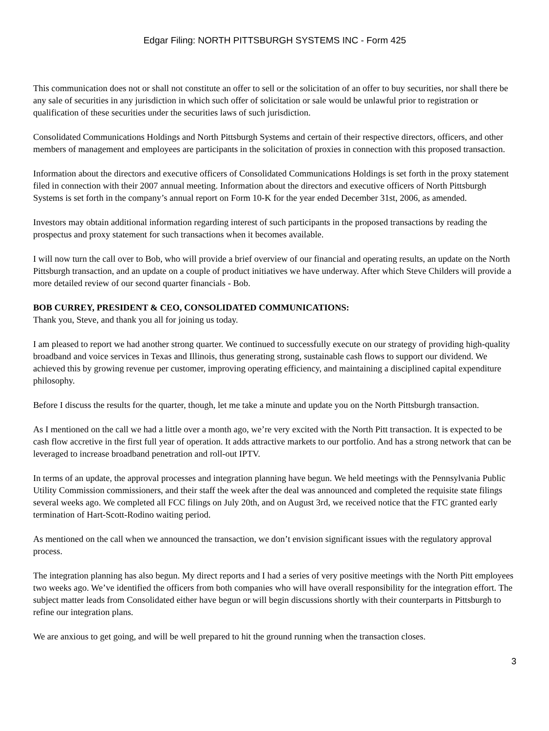Edgar Filing: NORTH PITTSBURGH SYSTEMS INC - Form 425
This communication does not or shall not constitute an offer to sell or the solicitation of an offer to buy securities, nor shall there be any sale of securities in any jurisdiction in which such offer of solicitation or sale would be unlawful prior to registration or qualification of these securities under the securities laws of such jurisdiction.
Consolidated Communications Holdings and North Pittsburgh Systems and certain of their respective directors, officers, and other members of management and employees are participants in the solicitation of proxies in connection with this proposed transaction.
Information about the directors and executive officers of Consolidated Communications Holdings is set forth in the proxy statement filed in connection with their 2007 annual meeting. Information about the directors and executive officers of North Pittsburgh Systems is set forth in the company’s annual report on Form 10-K for the year ended December 31st, 2006, as amended.
Investors may obtain additional information regarding interest of such participants in the proposed transactions by reading the prospectus and proxy statement for such transactions when it becomes available.
I will now turn the call over to Bob, who will provide a brief overview of our financial and operating results, an update on the North Pittsburgh transaction, and an update on a couple of product initiatives we have underway. After which Steve Childers will provide a more detailed review of our second quarter financials - Bob.
BOB CURREY, PRESIDENT & CEO, CONSOLIDATED COMMUNICATIONS:
Thank you, Steve, and thank you all for joining us today.
I am pleased to report we had another strong quarter. We continued to successfully execute on our strategy of providing high-quality broadband and voice services in Texas and Illinois, thus generating strong, sustainable cash flows to support our dividend. We achieved this by growing revenue per customer, improving operating efficiency, and maintaining a disciplined capital expenditure philosophy.
Before I discuss the results for the quarter, though, let me take a minute and update you on the North Pittsburgh transaction.
As I mentioned on the call we had a little over a month ago, we’re very excited with the North Pitt transaction. It is expected to be cash flow accretive in the first full year of operation. It adds attractive markets to our portfolio. And has a strong network that can be leveraged to increase broadband penetration and roll-out IPTV.
In terms of an update, the approval processes and integration planning have begun. We held meetings with the Pennsylvania Public Utility Commission commissioners, and their staff the week after the deal was announced and completed the requisite state filings several weeks ago. We completed all FCC filings on July 20th, and on August 3rd, we received notice that the FTC granted early termination of Hart-Scott-Rodino waiting period.
As mentioned on the call when we announced the transaction, we don’t envision significant issues with the regulatory approval process.
The integration planning has also begun. My direct reports and I had a series of very positive meetings with the North Pitt employees two weeks ago. We’ve identified the officers from both companies who will have overall responsibility for the integration effort. The subject matter leads from Consolidated either have begun or will begin discussions shortly with their counterparts in Pittsburgh to refine our integration plans.
We are anxious to get going, and will be well prepared to hit the ground running when the transaction closes.
3